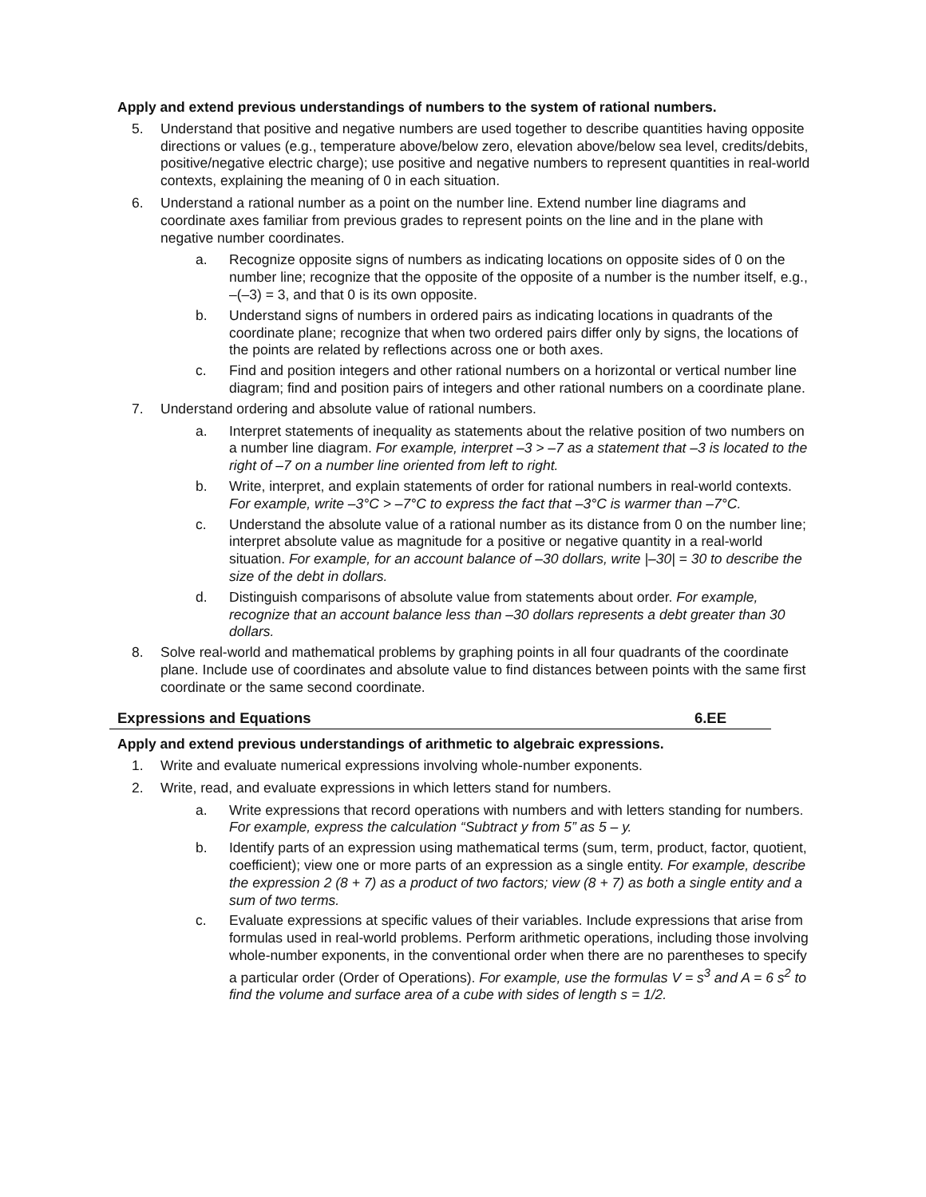Apply and extend previous understandings of numbers to the system of rational numbers.
5. Understand that positive and negative numbers are used together to describe quantities having opposite directions or values (e.g., temperature above/below zero, elevation above/below sea level, credits/debits, positive/negative electric charge); use positive and negative numbers to represent quantities in real-world contexts, explaining the meaning of 0 in each situation.
6. Understand a rational number as a point on the number line. Extend number line diagrams and coordinate axes familiar from previous grades to represent points on the line and in the plane with negative number coordinates.
a. Recognize opposite signs of numbers as indicating locations on opposite sides of 0 on the number line; recognize that the opposite of the opposite of a number is the number itself, e.g., –(–3) = 3, and that 0 is its own opposite.
b. Understand signs of numbers in ordered pairs as indicating locations in quadrants of the coordinate plane; recognize that when two ordered pairs differ only by signs, the locations of the points are related by reflections across one or both axes.
c. Find and position integers and other rational numbers on a horizontal or vertical number line diagram; find and position pairs of integers and other rational numbers on a coordinate plane.
7. Understand ordering and absolute value of rational numbers.
a. Interpret statements of inequality as statements about the relative position of two numbers on a number line diagram. For example, interpret –3 > –7 as a statement that –3 is located to the right of –7 on a number line oriented from left to right.
b. Write, interpret, and explain statements of order for rational numbers in real-world contexts. For example, write –3°C > –7°C to express the fact that –3°C is warmer than –7°C.
c. Understand the absolute value of a rational number as its distance from 0 on the number line; interpret absolute value as magnitude for a positive or negative quantity in a real-world situation. For example, for an account balance of –30 dollars, write |–30| = 30 to describe the size of the debt in dollars.
d. Distinguish comparisons of absolute value from statements about order. For example, recognize that an account balance less than –30 dollars represents a debt greater than 30 dollars.
8. Solve real-world and mathematical problems by graphing points in all four quadrants of the coordinate plane. Include use of coordinates and absolute value to find distances between points with the same first coordinate or the same second coordinate.
Expressions and Equations 6.EE
Apply and extend previous understandings of arithmetic to algebraic expressions.
1. Write and evaluate numerical expressions involving whole-number exponents.
2. Write, read, and evaluate expressions in which letters stand for numbers.
a. Write expressions that record operations with numbers and with letters standing for numbers. For example, express the calculation “Subtract y from 5” as 5 – y.
b. Identify parts of an expression using mathematical terms (sum, term, product, factor, quotient, coefficient); view one or more parts of an expression as a single entity. For example, describe the expression 2 (8 + 7) as a product of two factors; view (8 + 7) as both a single entity and a sum of two terms.
c. Evaluate expressions at specific values of their variables. Include expressions that arise from formulas used in real-world problems. Perform arithmetic operations, including those involving whole-number exponents, in the conventional order when there are no parentheses to specify a particular order (Order of Operations). For example, use the formulas V = s<sup>3</sup> and A = 6 s<sup>2</sup> to find the volume and surface area of a cube with sides of length s = 1/2.